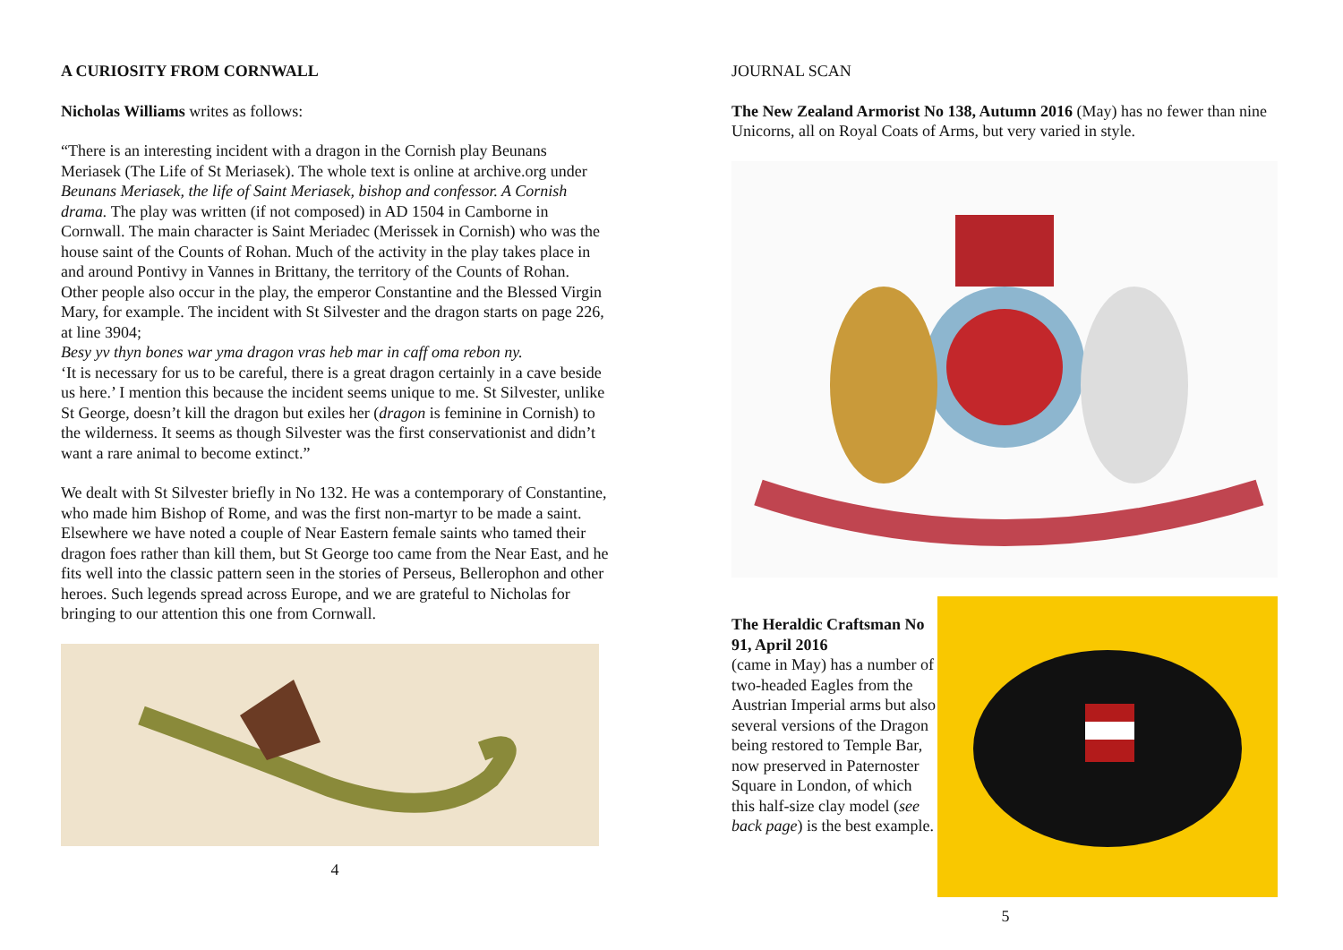A CURIOSITY FROM CORNWALL
Nicholas Williams writes as follows:
“There is an interesting incident with a dragon in the Cornish play Beunans Meriasek (The Life of St Meriasek). The whole text is online at archive.org under Beunans Meriasek, the life of Saint Meriasek, bishop and confessor. A Cornish drama. The play was written (if not composed) in AD 1504 in Camborne in Cornwall. The main character is Saint Meriadec (Merissek in Cornish) who was the house saint of the Counts of Rohan. Much of the activity in the play takes place in and around Pontivy in Vannes in Brittany, the territory of the Counts of Rohan. Other people also occur in the play, the emperor Constantine and the Blessed Virgin Mary, for example. The incident with St Silvester and the dragon starts on page 226, at line 3904;
Besy yv thyn bones war yma dragon vras heb mar in caff oma rebon ny.
‘It is necessary for us to be careful, there is a great dragon certainly in a cave beside us here.’ I mention this because the incident seems unique to me. St Silvester, unlike St George, doesn’t kill the dragon but exiles her (dragon is feminine in Cornish) to the wilderness. It seems as though Silvester was the first conservationist and didn’t want a rare animal to become extinct.”
We dealt with St Silvester briefly in No 132. He was a contemporary of Constantine, who made him Bishop of Rome, and was the first non-martyr to be made a saint. Elsewhere we have noted a couple of Near Eastern female saints who tamed their dragon foes rather than kill them, but St George too came from the Near East, and he fits well into the classic pattern seen in the stories of Perseus, Bellerophon and other heroes. Such legends spread across Europe, and we are grateful to Nicholas for bringing to our attention this one from Cornwall.
4
JOURNAL SCAN
The New Zealand Armorist No 138, Autumn 2016 (May) has no fewer than nine Unicorns, all on Royal Coats of Arms, but very varied in style.
The Heraldic Craftsman No 91, April 2016
(came in May) has a number of two-headed Eagles from the Austrian Imperial arms but also several versions of the Dragon being restored to Temple Bar, now preserved in Paternoster Square in London, of which this half-size clay model (see back page) is the best example.
5